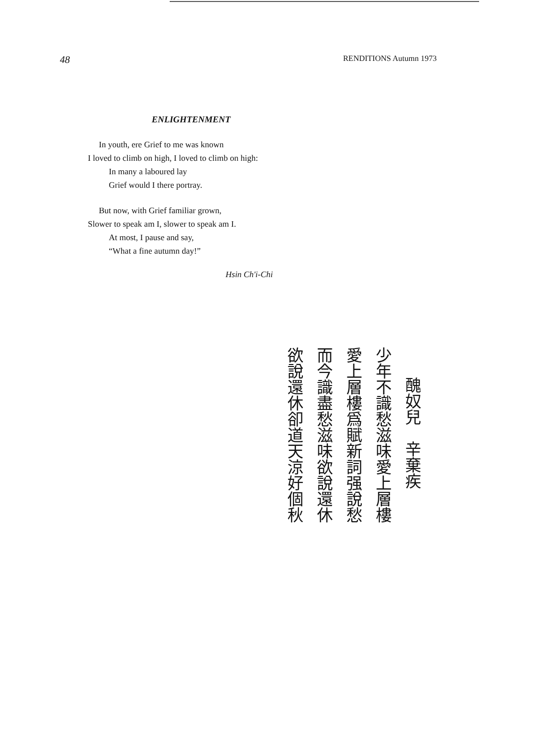48 RENDITIONS Autumn 1973
ENLIGHTENMENT
In youth, ere Grief to me was known
I loved to climb on high, I loved to climb on high:
In many a laboured lay
Grief would I there portray.
But now, with Grief familiar grown,
Slower to speak am I, slower to speak am I.
At most, I pause and say,
“What a fine autumn day!”
Hsin Ch'i-Chi
醜奴兒　辛棄疾
少年不識愁滋味愛上層樓
愛上層樓爲賦新詞强說愁
而今識盡愁滋味欲說還休
欲說還休卻道天涼好個秋